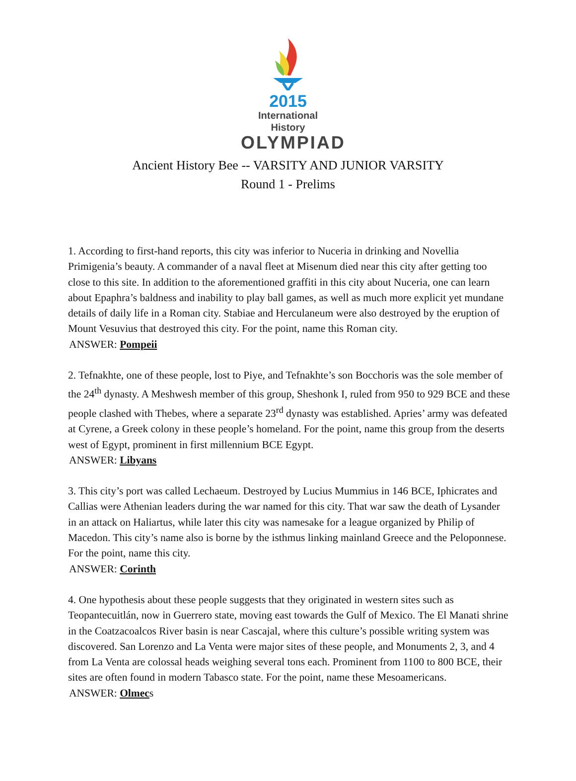2015
International History
OLYMPIAD
Ancient History Bee -- VARSITY AND JUNIOR VARSITY
Round 1 - Prelims
1. According to first-hand reports, this city was inferior to Nuceria in drinking and Novellia Primigenia’s beauty. A commander of a naval fleet at Misenum died near this city after getting too close to this site. In addition to the aforementioned graffiti in this city about Nuceria, one can learn about Epaphra’s baldness and inability to play ball games, as well as much more explicit yet mundane details of daily life in a Roman city. Stabiae and Herculaneum were also destroyed by the eruption of Mount Vesuvius that destroyed this city. For the point, name this Roman city.
ANSWER: Pompeii
2. Tefnakhte, one of these people, lost to Piye, and Tefnakhte’s son Bocchoris was the sole member of the 24<sup>th</sup> dynasty. A Meshwesh member of this group, Sheshonk I, ruled from 950 to 929 BCE and these people clashed with Thebes, where a separate 23<sup>rd</sup> dynasty was established. Apries’ army was defeated at Cyrene, a Greek colony in these people’s homeland. For the point, name this group from the deserts west of Egypt, prominent in first millennium BCE Egypt.
ANSWER: Libyans
3. This city’s port was called Lechaeum. Destroyed by Lucius Mummius in 146 BCE, Iphicrates and Callias were Athenian leaders during the war named for this city. That war saw the death of Lysander in an attack on Haliartus, while later this city was namesake for a league organized by Philip of Macedon. This city’s name also is borne by the isthmus linking mainland Greece and the Peloponnese. For the point, name this city.
ANSWER: Corinth
4. One hypothesis about these people suggests that they originated in western sites such as Teopantecuitlán, now in Guerrero state, moving east towards the Gulf of Mexico. The El Manati shrine in the Coatzacoalcos River basin is near Cascajal, where this culture’s possible writing system was discovered. San Lorenzo and La Venta were major sites of these people, and Monuments 2, 3, and 4 from La Venta are colossal heads weighing several tons each. Prominent from 1100 to 800 BCE, their sites are often found in modern Tabasco state. For the point, name these Mesoamericans.
ANSWER: Olmecs